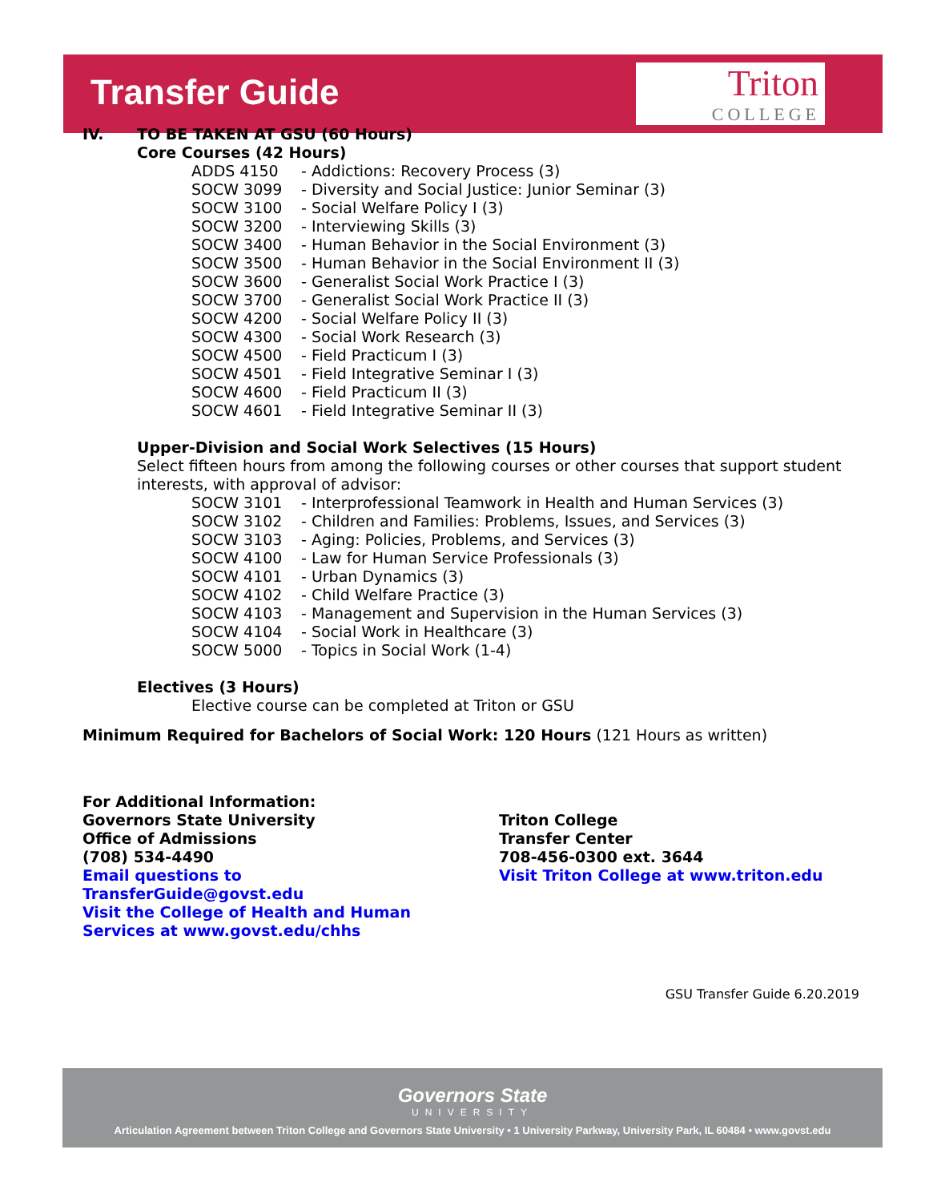Transfer Guide
Triton
COLLEGE
IV. TO BE TAKEN AT GSU (60 Hours)
Core Courses (42 Hours)
ADDS 4150 - Addictions: Recovery Process (3)
SOCW 3099 - Diversity and Social Justice: Junior Seminar (3)
SOCW 3100 - Social Welfare Policy I (3)
SOCW 3200 - Interviewing Skills (3)
SOCW 3400 - Human Behavior in the Social Environment (3)
SOCW 3500 - Human Behavior in the Social Environment II (3)
SOCW 3600 - Generalist Social Work Practice I (3)
SOCW 3700 - Generalist Social Work Practice II (3)
SOCW 4200 - Social Welfare Policy II (3)
SOCW 4300 - Social Work Research (3)
SOCW 4500 - Field Practicum I (3)
SOCW 4501 - Field Integrative Seminar I (3)
SOCW 4600 - Field Practicum II (3)
SOCW 4601 - Field Integrative Seminar II (3)
Upper-Division and Social Work Selectives (15 Hours)
Select fifteen hours from among the following courses or other courses that support student interests, with approval of advisor:
SOCW 3101 - Interprofessional Teamwork in Health and Human Services (3)
SOCW 3102 - Children and Families: Problems, Issues, and Services (3)
SOCW 3103 - Aging: Policies, Problems, and Services (3)
SOCW 4100 - Law for Human Service Professionals (3)
SOCW 4101 - Urban Dynamics (3)
SOCW 4102 - Child Welfare Practice (3)
SOCW 4103 - Management and Supervision in the Human Services (3)
SOCW 4104 - Social Work in Healthcare (3)
SOCW 5000 - Topics in Social Work (1-4)
Electives (3 Hours)
Elective course can be completed at Triton or GSU
Minimum Required for Bachelors of Social Work: 120 Hours (121 Hours as written)
For Additional Information:
Governors State University
Office of Admissions
(708) 534-4490
Email questions to
TransferGuide@govst.edu
Visit the College of Health and Human
Services at www.govst.edu/chhs
Triton College
Transfer Center
708-456-0300 ext. 3644
Visit Triton College at www.triton.edu
GSU Transfer Guide 6.20.2019
Governors State
UNIVERSITY
Articulation Agreement between Triton College and Governors State University • 1 University Parkway, University Park, IL 60484 • www.govst.edu